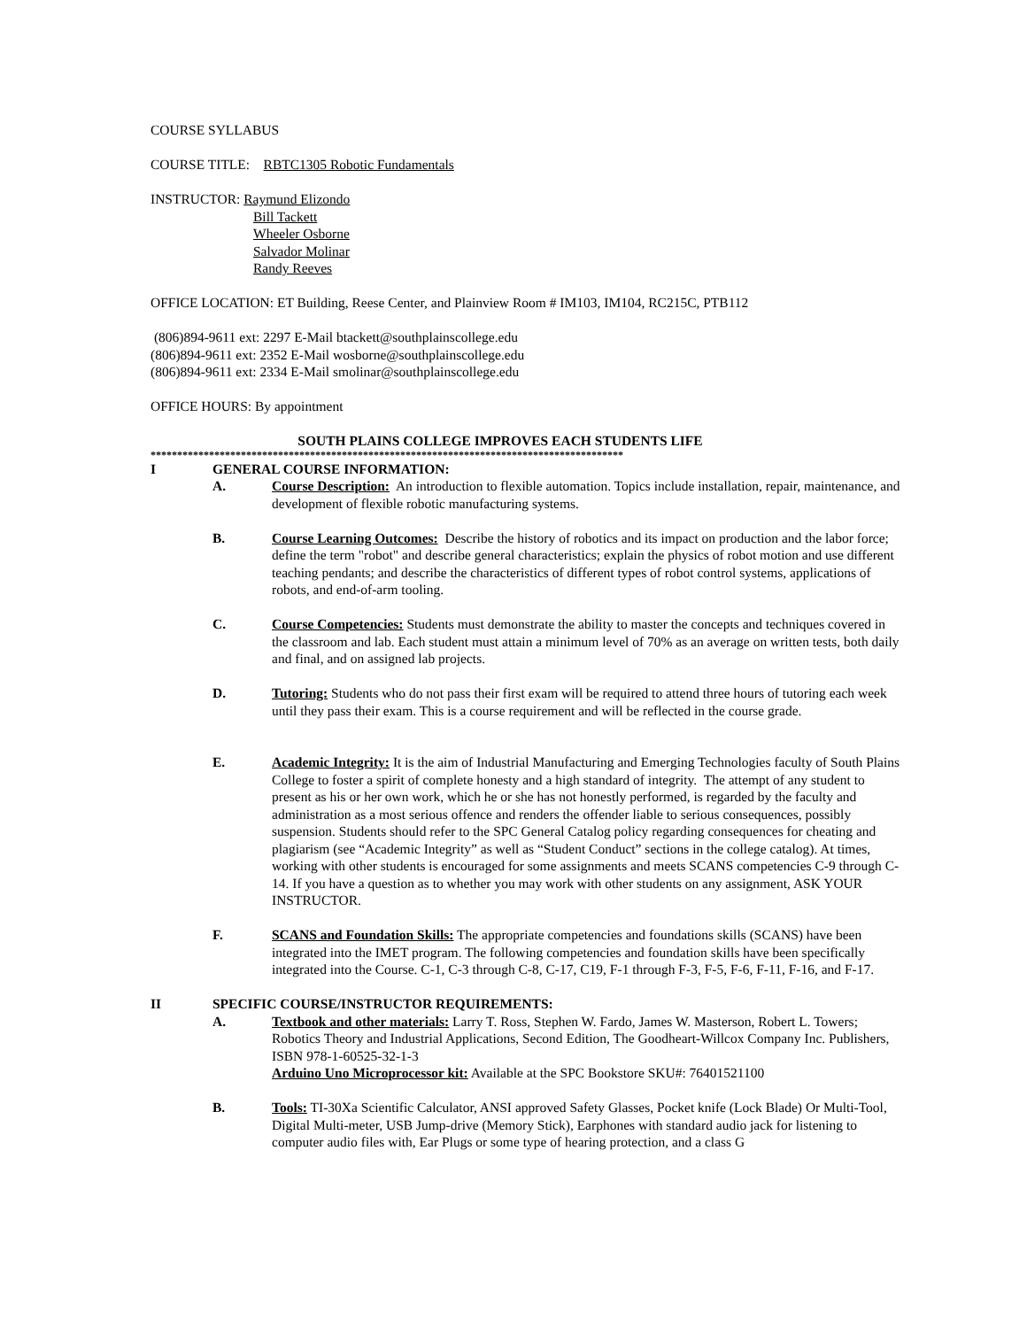COURSE SYLLABUS
COURSE TITLE: RBTC1305 Robotic Fundamentals
INSTRUCTOR: Raymund Elizondo
Bill Tackett
Wheeler Osborne
Salvador Molinar
Randy Reeves
OFFICE LOCATION: ET Building, Reese Center, and Plainview Room # IM103, IM104, RC215C, PTB112
(806)894-9611 ext: 2297 E-Mail btackett@southplainscollege.edu
(806)894-9611 ext: 2352 E-Mail wosborne@southplainscollege.edu
(806)894-9611 ext: 2334 E-Mail smolinar@southplainscollege.edu
OFFICE HOURS: By appointment
SOUTH PLAINS COLLEGE IMPROVES EACH STUDENTS LIFE
*****************************************************************************************
I GENERAL COURSE INFORMATION:
A. Course Description: An introduction to flexible automation. Topics include installation, repair, maintenance, and development of flexible robotic manufacturing systems.
B. Course Learning Outcomes: Describe the history of robotics and its impact on production and the labor force; define the term "robot" and describe general characteristics; explain the physics of robot motion and use different teaching pendants; and describe the characteristics of different types of robot control systems, applications of robots, and end-of-arm tooling.
C. Course Competencies: Students must demonstrate the ability to master the concepts and techniques covered in the classroom and lab. Each student must attain a minimum level of 70% as an average on written tests, both daily and final, and on assigned lab projects.
D. Tutoring: Students who do not pass their first exam will be required to attend three hours of tutoring each week until they pass their exam. This is a course requirement and will be reflected in the course grade.
E. Academic Integrity: It is the aim of Industrial Manufacturing and Emerging Technologies faculty of South Plains College to foster a spirit of complete honesty and a high standard of integrity. The attempt of any student to present as his or her own work, which he or she has not honestly performed, is regarded by the faculty and administration as a most serious offence and renders the offender liable to serious consequences, possibly suspension. Students should refer to the SPC General Catalog policy regarding consequences for cheating and plagiarism (see “Academic Integrity” as well as “Student Conduct” sections in the college catalog). At times, working with other students is encouraged for some assignments and meets SCANS competencies C-9 through C-14. If you have a question as to whether you may work with other students on any assignment, ASK YOUR INSTRUCTOR.
F. SCANS and Foundation Skills: The appropriate competencies and foundations skills (SCANS) have been integrated into the IMET program. The following competencies and foundation skills have been specifically integrated into the Course. C-1, C-3 through C-8, C-17, C19, F-1 through F-3, F-5, F-6, F-11, F-16, and F-17.
II SPECIFIC COURSE/INSTRUCTOR REQUIREMENTS:
A. Textbook and other materials: Larry T. Ross, Stephen W. Fardo, James W. Masterson, Robert L. Towers; Robotics Theory and Industrial Applications, Second Edition, The Goodheart-Willcox Company Inc. Publishers, ISBN 978-1-60525-32-1-3
Arduino Uno Microprocessor kit: Available at the SPC Bookstore SKU#: 76401521100
B. Tools: TI-30Xa Scientific Calculator, ANSI approved Safety Glasses, Pocket knife (Lock Blade) Or Multi-Tool, Digital Multi-meter, USB Jump-drive (Memory Stick), Earphones with standard audio jack for listening to computer audio files with, Ear Plugs or some type of hearing protection, and a class G